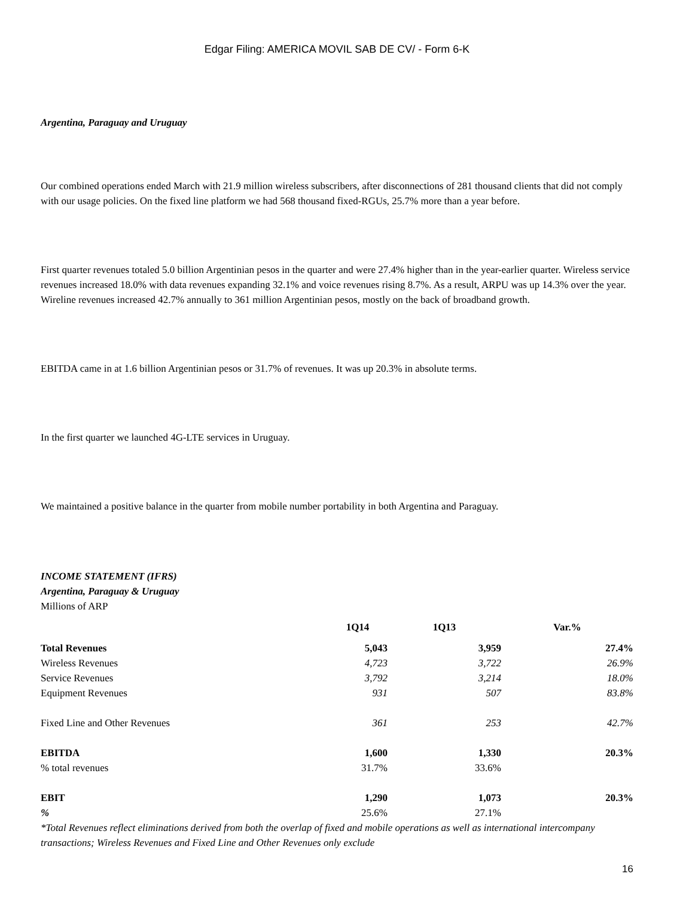Edgar Filing: AMERICA MOVIL SAB DE CV/ - Form 6-K
Argentina, Paraguay and Uruguay
Our combined operations ended March with 21.9 million wireless subscribers, after disconnections of 281 thousand clients that did not comply with our usage policies. On the fixed line platform we had 568 thousand fixed-RGUs, 25.7% more than a year before.
First quarter revenues totaled 5.0 billion Argentinian pesos in the quarter and were 27.4% higher than in the year-earlier quarter. Wireless service revenues increased 18.0% with data revenues expanding 32.1% and voice revenues rising 8.7%. As a result, ARPU was up 14.3% over the year. Wireline revenues increased 42.7% annually to 361 million Argentinian pesos, mostly on the back of broadband growth.
EBITDA came in at 1.6 billion Argentinian pesos or 31.7% of revenues. It was up 20.3% in absolute terms.
In the first quarter we launched 4G-LTE services in Uruguay.
We maintained a positive balance in the quarter from mobile number portability in both Argentina and Paraguay.
INCOME STATEMENT (IFRS)
Argentina, Paraguay & Uruguay
Millions of ARP
| | 1Q14 | 1Q13 | Var.% |
| --- | --- | --- | --- |
| Total Revenues | 5,043 | 3,959 | 27.4% |
| Wireless Revenues | 4,723 | 3,722 | 26.9% |
| Service Revenues | 3,792 | 3,214 | 18.0% |
| Equipment Revenues | 931 | 507 | 83.8% |
| Fixed Line and Other Revenues | 361 | 253 | 42.7% |
| EBITDA | 1,600 | 1,330 | 20.3% |
| % total revenues | 31.7% | 33.6% | |
| EBIT | 1,290 | 1,073 | 20.3% |
| % | 25.6% | 27.1% | |
*Total Revenues reflect eliminations derived from both the overlap of fixed and mobile operations as well as international intercompany transactions; Wireless Revenues and Fixed Line and Other Revenues only exclude
16